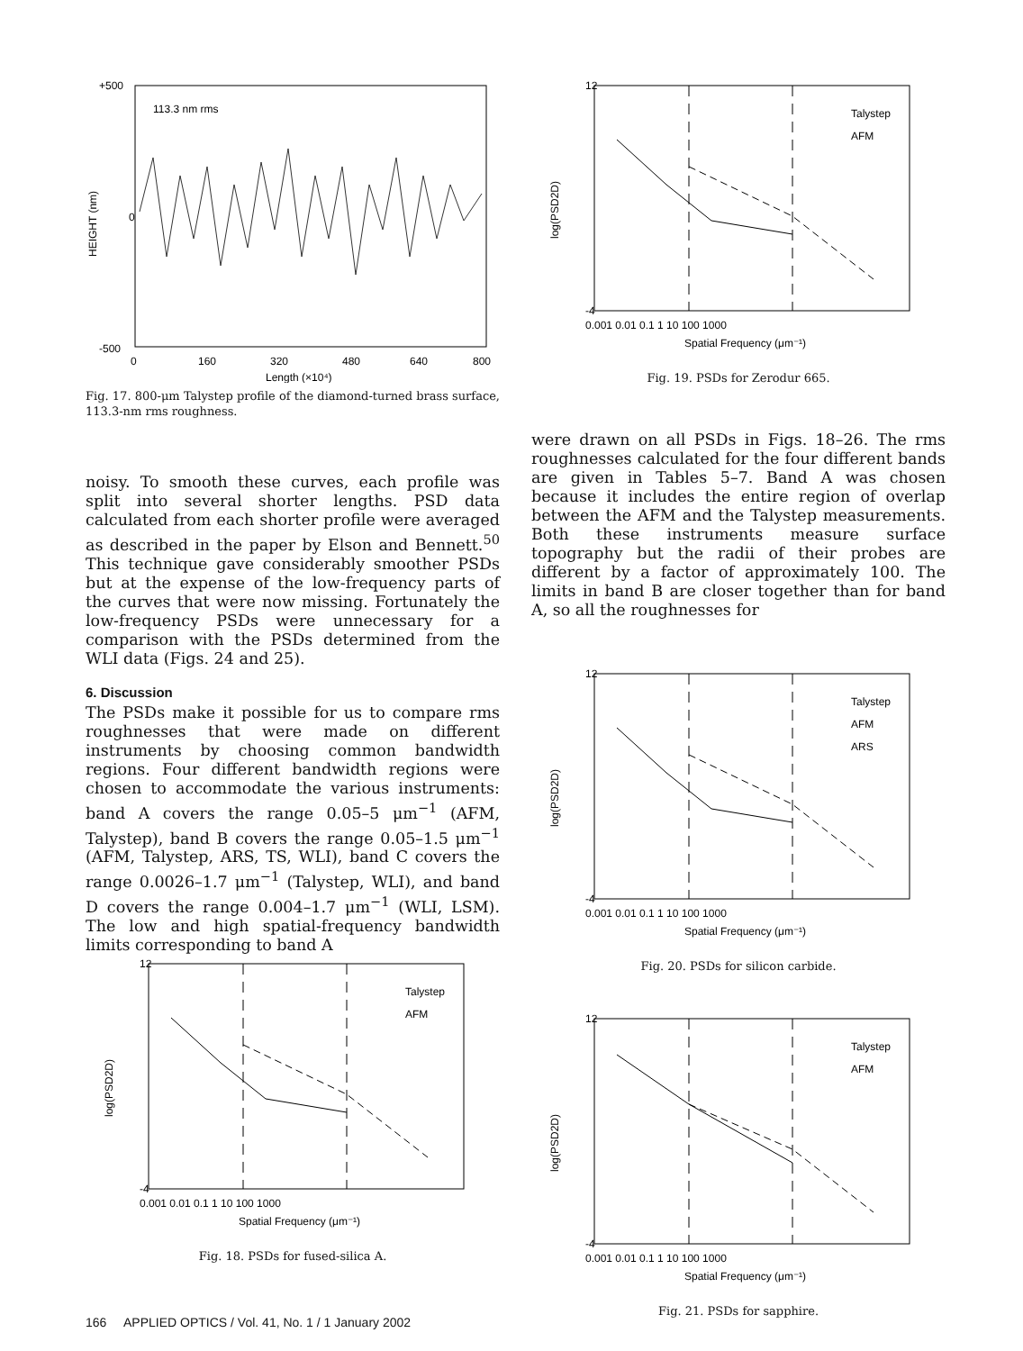+500
0
-500
113.3 nm rms
0
160
320
480
640
800
Length (×10⁴)
HEIGHT (nm)
Fig. 17. 800-μm Talystep profile of the diamond-turned brass surface, 113.3-nm rms roughness.
noisy. To smooth these curves, each profile was split into several shorter lengths. PSD data calculated from each shorter profile were averaged as described in the paper by Elson and Bennett.<sup>50</sup> This technique gave considerably smoother PSDs but at the expense of the low-frequency parts of the curves that were now missing. Fortunately the low-frequency PSDs were unnecessary for a comparison with the PSDs determined from the WLI data (Figs. 24 and 25).
6. Discussion
The PSDs make it possible for us to compare rms roughnesses that were made on different instruments by choosing common bandwidth regions. Four different bandwidth regions were chosen to accommodate the various instruments: band A covers the range 0.05–5 μm<sup>−1</sup> (AFM, Talystep), band B covers the range 0.05–1.5 μm<sup>−1</sup> (AFM, Talystep, ARS, TS, WLI), band C covers the range 0.0026–1.7 μm<sup>−1</sup> (Talystep, WLI), and band D covers the range 0.004–1.7 μm<sup>−1</sup> (WLI, LSM). The low and high spatial-frequency bandwidth limits corresponding to band A
Talystep
AFM
12
-4
0.001 0.01 0.1 1 10 100 1000
Spatial Frequency (μm⁻¹)
log(PSD2D)
Fig. 19. PSDs for Zerodur 665.
were drawn on all PSDs in Figs. 18–26. The rms roughnesses calculated for the four different bands are given in Tables 5–7. Band A was chosen because it includes the entire region of overlap between the AFM and the Talystep measurements. Both these instruments measure surface topography but the radii of their probes are different by a factor of approximately 100. The limits in band B are closer together than for band A, so all the roughnesses for
Talystep
AFM
ARS
12
-4
0.001 0.01 0.1 1 10 100 1000
Spatial Frequency (μm⁻¹)
log(PSD2D)
Fig. 20. PSDs for silicon carbide.
Talystep
AFM
12
-4
0.001 0.01 0.1 1 10 100 1000
Spatial Frequency (μm⁻¹)
log(PSD2D)
Fig. 21. PSDs for sapphire.
Talystep
AFM
12
-4
0.001 0.01 0.1 1 10 100 1000
Spatial Frequency (μm⁻¹)
log(PSD2D)
Fig. 18. PSDs for fused-silica A.
166 APPLIED OPTICS / Vol. 41, No. 1 / 1 January 2002